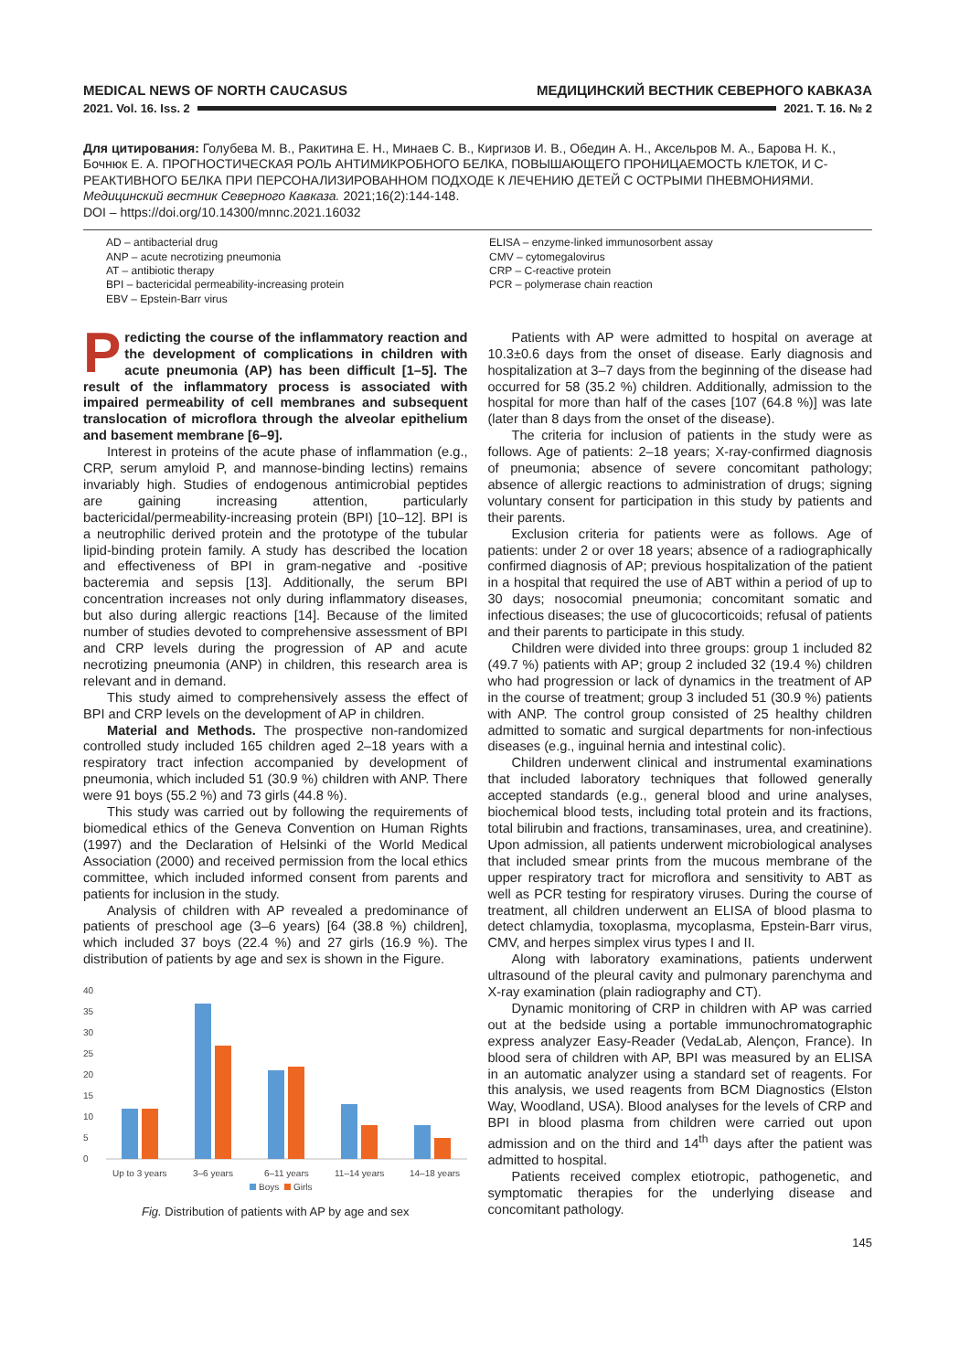MEDICAL NEWS OF NORTH CAUCASUS МЕДИЦИНСКИЙ ВЕСТНИК СЕВЕРНОГО КАВКАЗА
2021. Vol. 16. Iss. 2 2021. Т. 16. № 2
Для цитирования: Голубева М. В., Ракитина Е. Н., Минаев С. В., Киргизов И. В., Обедин А. Н., Аксельров М. А., Барова Н. К., Бочнюк Е. А. ПРОГНОСТИЧЕСКАЯ РОЛЬ АНТИМИКРОБНОГО БЕЛКА, ПОВЫШАЮЩЕГО ПРОНИЦАЕМОСТЬ КЛЕТОК, И С-РЕАКТИВНОГО БЕЛКА ПРИ ПЕРСОНАЛИЗИРОВАННОМ ПОДХОДЕ К ЛЕЧЕНИЮ ДЕТЕЙ С ОСТРЫМИ ПНЕВМОНИЯМИ. Медицинский вестник Северного Кавказа. 2021;16(2):144-148.
DOI – https://doi.org/10.14300/mnnc.2021.16032
AD – antibacterial drug
ANP – acute necrotizing pneumonia
AT – antibiotic therapy
BPI – bactericidal permeability-increasing protein
EBV – Epstein-Barr virus
ELISA – enzyme-linked immunosorbent assay
CMV – cytomegalovirus
CRP – C-reactive protein
PCR – polymerase chain reaction
Predicting the course of the inflammatory reaction and the development of complications in children with acute pneumonia (AP) has been difficult [1–5]. The result of the inflammatory process is associated with impaired permeability of cell membranes and subsequent translocation of microflora through the alveolar epithelium and basement membrane [6–9].
Interest in proteins of the acute phase of inflammation (e.g., CRP, serum amyloid P, and mannose-binding lectins) remains invariably high. Studies of endogenous antimicrobial peptides are gaining increasing attention, particularly bactericidal/permeability-increasing protein (BPI) [10–12]. BPI is a neutrophilic derived protein and the prototype of the tubular lipid-binding protein family. A study has described the location and effectiveness of BPI in gram-negative and -positive bacteremia and sepsis [13]. Additionally, the serum BPI concentration increases not only during inflammatory diseases, but also during allergic reactions [14]. Because of the limited number of studies devoted to comprehensive assessment of BPI and CRP levels during the progression of AP and acute necrotizing pneumonia (ANP) in children, this research area is relevant and in demand.
This study aimed to comprehensively assess the effect of BPI and CRP levels on the development of AP in children.
Material and Methods. The prospective non-randomized controlled study included 165 children aged 2–18 years with a respiratory tract infection accompanied by development of pneumonia, which included 51 (30.9 %) children with ANP. There were 91 boys (55.2 %) and 73 girls (44.8 %).
This study was carried out by following the requirements of biomedical ethics of the Geneva Convention on Human Rights (1997) and the Declaration of Helsinki of the World Medical Association (2000) and received permission from the local ethics committee, which included informed consent from parents and patients for inclusion in the study.
Analysis of children with AP revealed a predominance of patients of preschool age (3–6 years) [64 (38.8 %) children], which included 37 boys (22.4 %) and 27 girls (16.9 %). The distribution of patients by age and sex is shown in the Figure.
40
35
30
25
20
15
10
5
0
Up to 3 years
3–6 years
6–11 years
11–14 years
14–18 years
Boys
Girls
Fig. Distribution of patients with AP by age and sex
Patients with AP were admitted to hospital on average at 10.3±0.6 days from the onset of disease. Early diagnosis and hospitalization at 3–7 days from the beginning of the disease had occurred for 58 (35.2 %) children. Additionally, admission to the hospital for more than half of the cases [107 (64.8 %)] was late (later than 8 days from the onset of the disease).
The criteria for inclusion of patients in the study were as follows. Age of patients: 2–18 years; X-ray-confirmed diagnosis of pneumonia; absence of severe concomitant pathology; absence of allergic reactions to administration of drugs; signing voluntary consent for participation in this study by patients and their parents.
Exclusion criteria for patients were as follows. Age of patients: under 2 or over 18 years; absence of a radiographically confirmed diagnosis of AP; previous hospitalization of the patient in a hospital that required the use of ABT within a period of up to 30 days; nosocomial pneumonia; concomitant somatic and infectious diseases; the use of glucocorticoids; refusal of patients and their parents to participate in this study.
Children were divided into three groups: group 1 included 82 (49.7 %) patients with AP; group 2 included 32 (19.4 %) children who had progression or lack of dynamics in the treatment of AP in the course of treatment; group 3 included 51 (30.9 %) patients with ANP. The control group consisted of 25 healthy children admitted to somatic and surgical departments for non-infectious diseases (e.g., inguinal hernia and intestinal colic).
Children underwent clinical and instrumental examinations that included laboratory techniques that followed generally accepted standards (e.g., general blood and urine analyses, biochemical blood tests, including total protein and its fractions, total bilirubin and fractions, transaminases, urea, and creatinine). Upon admission, all patients underwent microbiological analyses that included smear prints from the mucous membrane of the upper respiratory tract for microflora and sensitivity to ABT as well as PCR testing for respiratory viruses. During the course of treatment, all children underwent an ELISA of blood plasma to detect chlamydia, toxoplasma, mycoplasma, Epstein-Barr virus, CMV, and herpes simplex virus types I and II.
Along with laboratory examinations, patients underwent ultrasound of the pleural cavity and pulmonary parenchyma and X-ray examination (plain radiography and CT).
Dynamic monitoring of CRP in children with AP was carried out at the bedside using a portable immunochromatographic express analyzer Easy-Reader (VedaLab, Alençon, France). In blood sera of children with AP, BPI was measured by an ELISA in an automatic analyzer using a standard set of reagents. For this analysis, we used reagents from BCM Diagnostics (Elston Way, Woodland, USA). Blood analyses for the levels of CRP and BPI in blood plasma from children were carried out upon admission and on the third and 14<sup>th</sup> days after the patient was admitted to hospital.
Patients received complex etiotropic, pathogenetic, and symptomatic therapies for the underlying disease and concomitant pathology.
145